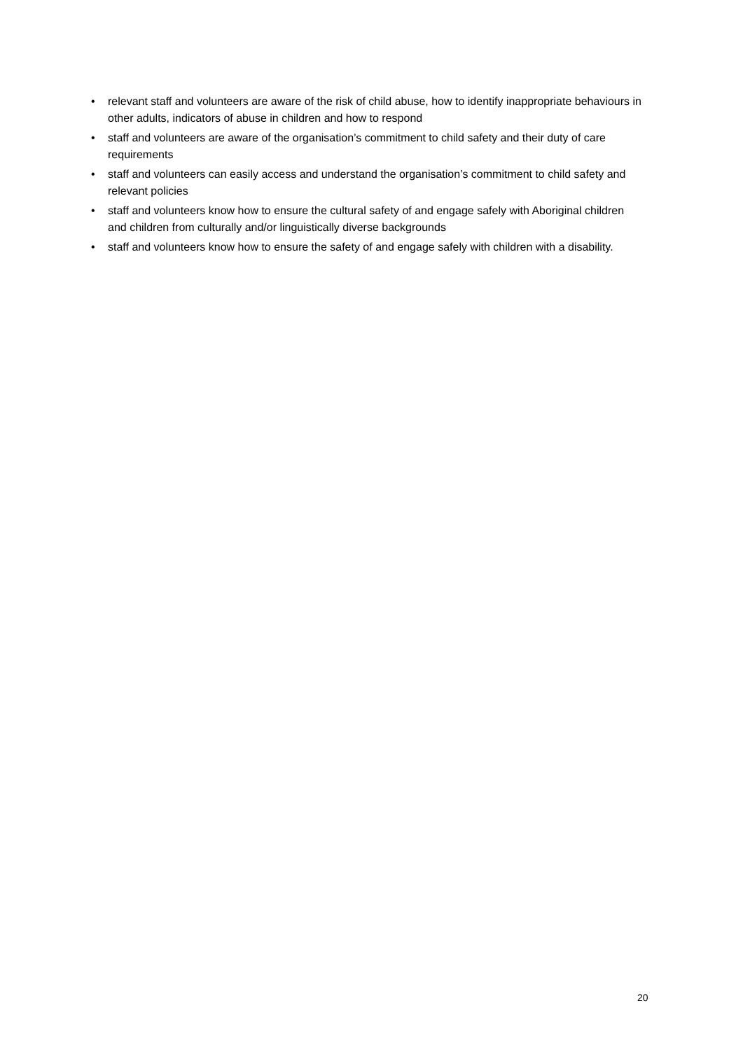• relevant staff and volunteers are aware of the risk of child abuse, how to identify inappropriate behaviours in other adults, indicators of abuse in children and how to respond
• staff and volunteers are aware of the organisation’s commitment to child safety and their duty of care requirements
• staff and volunteers can easily access and understand the organisation’s commitment to child safety and relevant policies
• staff and volunteers know how to ensure the cultural safety of and engage safely with Aboriginal children and children from culturally and/or linguistically diverse backgrounds
• staff and volunteers know how to ensure the safety of and engage safely with children with a disability.
20